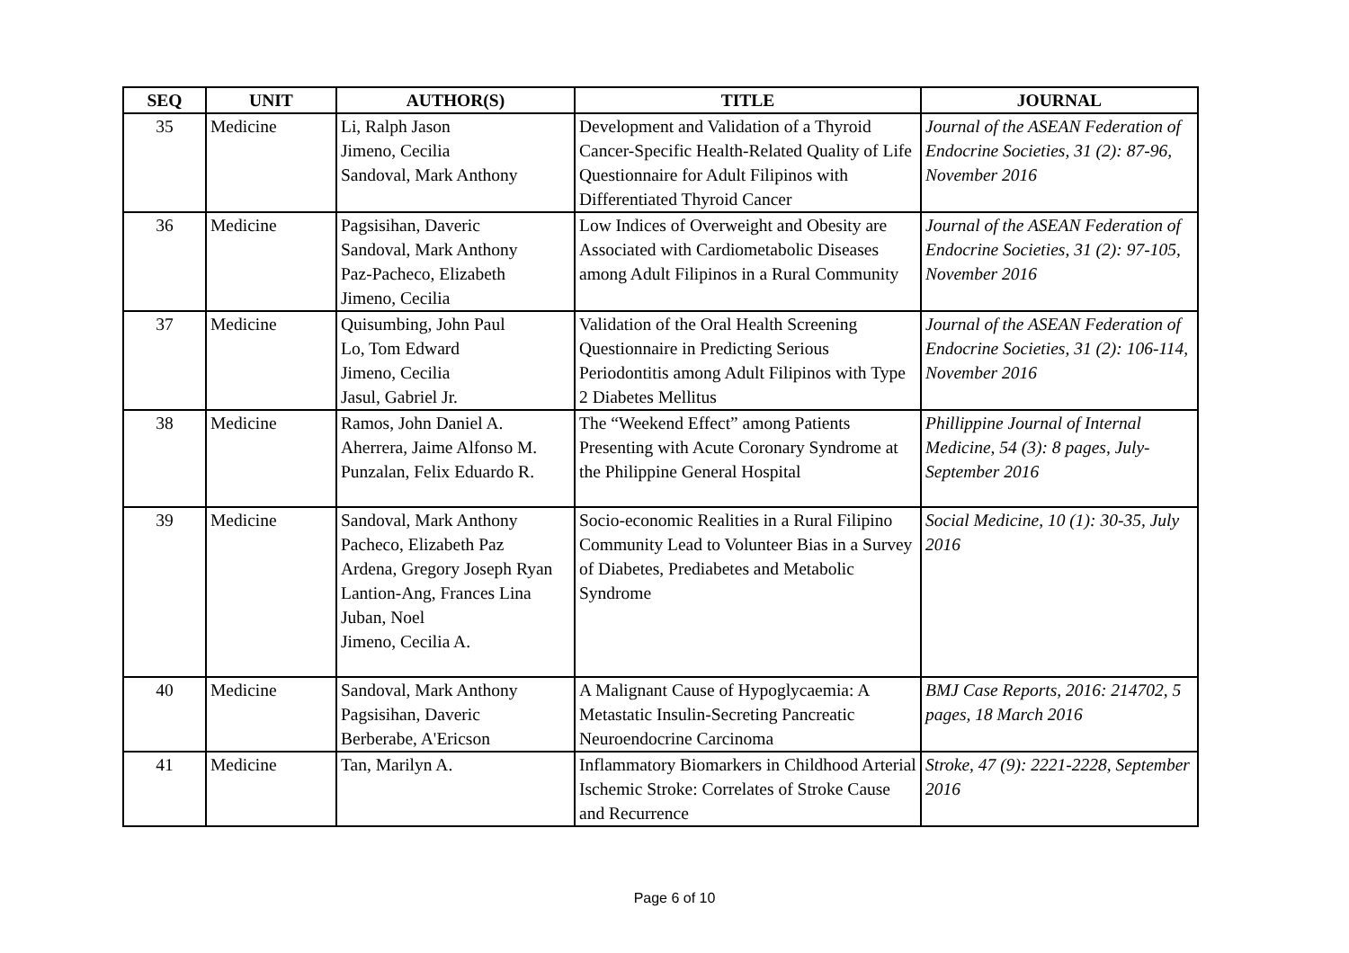| SEQ | UNIT | AUTHOR(S) | TITLE | JOURNAL |
| --- | --- | --- | --- | --- |
| 35 | Medicine | Li, Ralph Jason Jimeno, Cecilia Sandoval, Mark Anthony | Development and Validation of a Thyroid Cancer-Specific Health-Related Quality of Life Questionnaire for Adult Filipinos with Differentiated Thyroid Cancer | Journal of the ASEAN Federation of Endocrine Societies, 31 (2): 87-96, November 2016 |
| 36 | Medicine | Pagsisihan, Daveric Sandoval, Mark Anthony Paz-Pacheco, Elizabeth Jimeno, Cecilia | Low Indices of Overweight and Obesity are Associated with Cardiometabolic Diseases among Adult Filipinos in a Rural Community | Journal of the ASEAN Federation of Endocrine Societies, 31 (2): 97-105, November 2016 |
| 37 | Medicine | Quisumbing, John Paul Lo, Tom Edward Jimeno, Cecilia Jasul, Gabriel Jr. | Validation of the Oral Health Screening Questionnaire in Predicting Serious Periodontitis among Adult Filipinos with Type 2 Diabetes Mellitus | Journal of the ASEAN Federation of Endocrine Societies, 31 (2): 106-114, November 2016 |
| 38 | Medicine | Ramos, John Daniel A. Aherrera, Jaime Alfonso M. Punzalan, Felix Eduardo R. | The “Weekend Effect” among Patients Presenting with Acute Coronary Syndrome at the Philippine General Hospital | Phillippine Journal of Internal Medicine, 54 (3): 8 pages, July-September 2016 |
| 39 | Medicine | Sandoval, Mark Anthony Pacheco, Elizabeth Paz Ardena, Gregory Joseph Ryan Lantion-Ang, Frances Lina Juban, Noel Jimeno, Cecilia A. | Socio-economic Realities in a Rural Filipino Community Lead to Volunteer Bias in a Survey of Diabetes, Prediabetes and Metabolic Syndrome | Social Medicine, 10 (1): 30-35, July 2016 |
| 40 | Medicine | Sandoval, Mark Anthony Pagsisihan, Daveric Berberabe, A'Ericson | A Malignant Cause of Hypoglycaemia: A Metastatic Insulin-Secreting Pancreatic Neuroendocrine Carcinoma | BMJ Case Reports, 2016: 214702, 5 pages, 18 March 2016 |
| 41 | Medicine | Tan, Marilyn A. | Inflammatory Biomarkers in Childhood Arterial Ischemic Stroke: Correlates of Stroke Cause and Recurrence | Stroke, 47 (9): 2221-2228, September 2016 |
Page 6 of 10